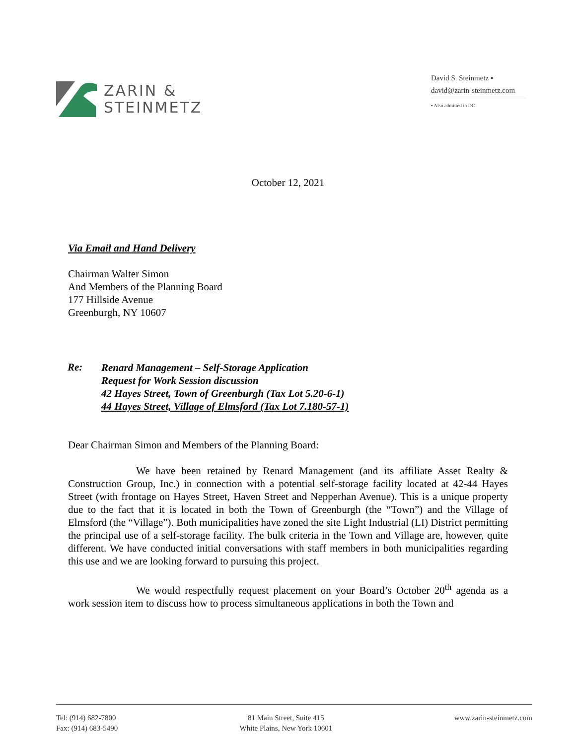ZARIN &
STEINMETZ
David S. Steinmetz ▪
david@zarin-steinmetz.com
▪ Also admitted in DC
October 12, 2021
Via Email and Hand Delivery
Chairman Walter Simon
And Members of the Planning Board
177 Hillside Avenue
Greenburgh, NY 10607
Re:
Renard Management – Self-Storage Application
Request for Work Session discussion
42 Hayes Street, Town of Greenburgh (Tax Lot 5.20-6-1)
44 Hayes Street, Village of Elmsford (Tax Lot 7.180-57-1)
Dear Chairman Simon and Members of the Planning Board:
We have been retained by Renard Management (and its affiliate Asset Realty & Construction Group, Inc.) in connection with a potential self-storage facility located at 42-44 Hayes Street (with frontage on Hayes Street, Haven Street and Nepperhan Avenue). This is a unique property due to the fact that it is located in both the Town of Greenburgh (the “Town”) and the Village of Elmsford (the “Village”). Both municipalities have zoned the site Light Industrial (LI) District permitting the principal use of a self-storage facility. The bulk criteria in the Town and Village are, however, quite different. We have conducted initial conversations with staff members in both municipalities regarding this use and we are looking forward to pursuing this project.
We would respectfully request placement on your Board’s October 20<sup>th</sup> agenda as a work session item to discuss how to process simultaneous applications in both the Town and
Tel: (914) 682-7800
Fax: (914) 683-5490
81 Main Street, Suite 415
White Plains, New York 10601
www.zarin-steinmetz.com